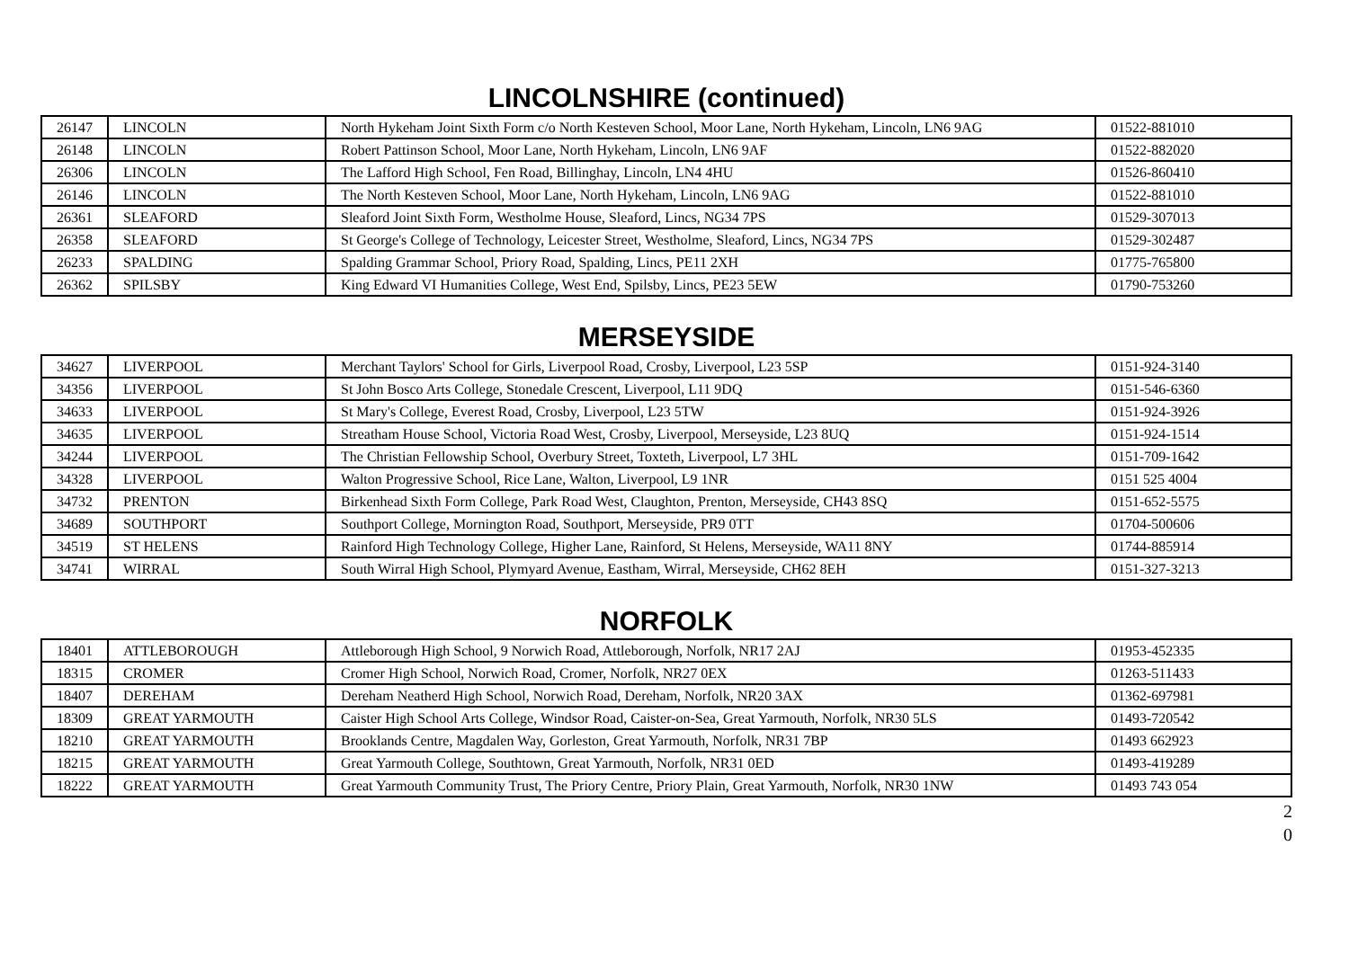LINCOLNSHIRE (continued)
| 26147 | LINCOLN | North Hykeham Joint Sixth Form c/o North Kesteven School, Moor Lane, North Hykeham, Lincoln, LN6 9AG | 01522-881010 |
| 26148 | LINCOLN | Robert Pattinson School, Moor Lane, North Hykeham, Lincoln, LN6 9AF | 01522-882020 |
| 26306 | LINCOLN | The Lafford High School, Fen Road, Billinghay, Lincoln, LN4 4HU | 01526-860410 |
| 26146 | LINCOLN | The North Kesteven School, Moor Lane, North Hykeham, Lincoln, LN6 9AG | 01522-881010 |
| 26361 | SLEAFORD | Sleaford Joint Sixth Form, Westholme House, Sleaford, Lincs, NG34 7PS | 01529-307013 |
| 26358 | SLEAFORD | St George's College of Technology, Leicester Street, Westholme, Sleaford, Lincs, NG34 7PS | 01529-302487 |
| 26233 | SPALDING | Spalding Grammar School, Priory Road, Spalding, Lincs, PE11 2XH | 01775-765800 |
| 26362 | SPILSBY | King Edward VI Humanities College, West End, Spilsby, Lincs, PE23 5EW | 01790-753260 |
MERSEYSIDE
| 34627 | LIVERPOOL | Merchant Taylors' School for Girls, Liverpool Road, Crosby, Liverpool, L23 5SP | 0151-924-3140 |
| 34356 | LIVERPOOL | St John Bosco Arts College, Stonedale Crescent, Liverpool, L11 9DQ | 0151-546-6360 |
| 34633 | LIVERPOOL | St Mary's College, Everest Road, Crosby, Liverpool, L23 5TW | 0151-924-3926 |
| 34635 | LIVERPOOL | Streatham House School, Victoria Road West, Crosby, Liverpool, Merseyside, L23 8UQ | 0151-924-1514 |
| 34244 | LIVERPOOL | The Christian Fellowship School, Overbury Street, Toxteth, Liverpool, L7 3HL | 0151-709-1642 |
| 34328 | LIVERPOOL | Walton Progressive School, Rice Lane, Walton, Liverpool, L9 1NR | 0151 525 4004 |
| 34732 | PRENTON | Birkenhead Sixth Form College, Park Road West, Claughton, Prenton, Merseyside, CH43 8SQ | 0151-652-5575 |
| 34689 | SOUTHPORT | Southport College, Mornington Road, Southport, Merseyside, PR9 0TT | 01704-500606 |
| 34519 | ST HELENS | Rainford High Technology College, Higher Lane, Rainford, St Helens, Merseyside, WA11 8NY | 01744-885914 |
| 34741 | WIRRAL | South Wirral High School, Plymyard Avenue, Eastham, Wirral, Merseyside, CH62 8EH | 0151-327-3213 |
NORFOLK
| 18401 | ATTLEBOROUGH | Attleborough High School, 9 Norwich Road, Attleborough, Norfolk, NR17 2AJ | 01953-452335 |
| 18315 | CROMER | Cromer High School, Norwich Road, Cromer, Norfolk, NR27 0EX | 01263-511433 |
| 18407 | DEREHAM | Dereham Neatherd High School, Norwich Road, Dereham, Norfolk, NR20 3AX | 01362-697981 |
| 18309 | GREAT YARMOUTH | Caister High School Arts College, Windsor Road, Caister-on-Sea, Great Yarmouth, Norfolk, NR30 5LS | 01493-720542 |
| 18210 | GREAT YARMOUTH | Brooklands Centre, Magdalen Way, Gorleston, Great Yarmouth, Norfolk, NR31 7BP | 01493 662923 |
| 18215 | GREAT YARMOUTH | Great Yarmouth College, Southtown, Great Yarmouth, Norfolk, NR31 0ED | 01493-419289 |
| 18222 | GREAT YARMOUTH | Great Yarmouth Community Trust, The Priory Centre, Priory Plain, Great Yarmouth, Norfolk, NR30 1NW | 01493 743 054 |
2
0